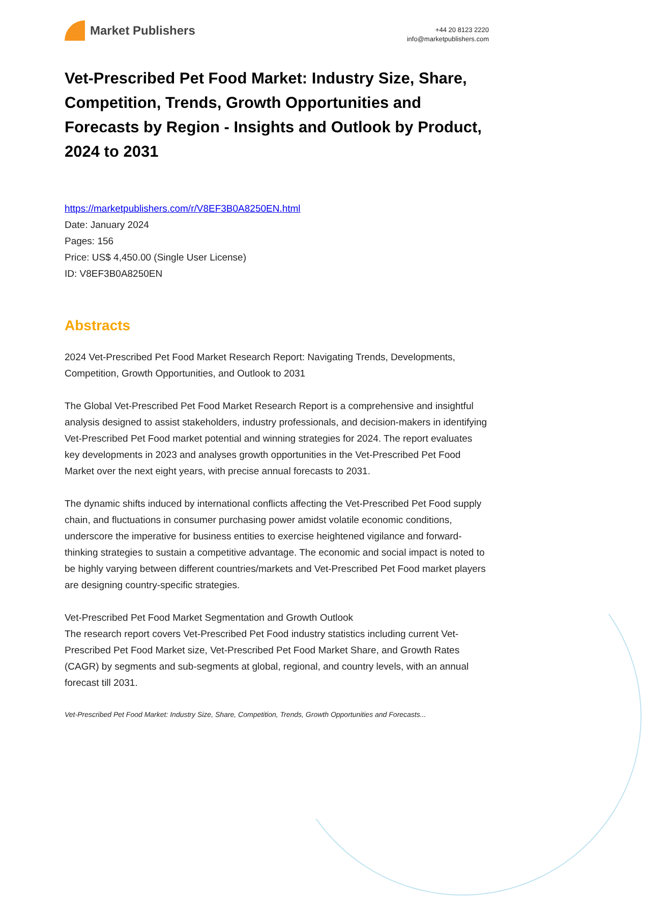Market Publishers
+44 20 8123 2220
info@marketpublishers.com
Vet-Prescribed Pet Food Market: Industry Size, Share, Competition, Trends, Growth Opportunities and Forecasts by Region - Insights and Outlook by Product, 2024 to 2031
https://marketpublishers.com/r/V8EF3B0A8250EN.html
Date: January 2024
Pages: 156
Price: US$ 4,450.00 (Single User License)
ID: V8EF3B0A8250EN
Abstracts
2024 Vet-Prescribed Pet Food Market Research Report: Navigating Trends, Developments, Competition, Growth Opportunities, and Outlook to 2031
The Global Vet-Prescribed Pet Food Market Research Report is a comprehensive and insightful analysis designed to assist stakeholders, industry professionals, and decision-makers in identifying Vet-Prescribed Pet Food market potential and winning strategies for 2024. The report evaluates key developments in 2023 and analyses growth opportunities in the Vet-Prescribed Pet Food Market over the next eight years, with precise annual forecasts to 2031.
The dynamic shifts induced by international conflicts affecting the Vet-Prescribed Pet Food supply chain, and fluctuations in consumer purchasing power amidst volatile economic conditions, underscore the imperative for business entities to exercise heightened vigilance and forward-thinking strategies to sustain a competitive advantage. The economic and social impact is noted to be highly varying between different countries/markets and Vet-Prescribed Pet Food market players are designing country-specific strategies.
Vet-Prescribed Pet Food Market Segmentation and Growth Outlook
The research report covers Vet-Prescribed Pet Food industry statistics including current Vet-Prescribed Pet Food Market size, Vet-Prescribed Pet Food Market Share, and Growth Rates (CAGR) by segments and sub-segments at global, regional, and country levels, with an annual forecast till 2031.
Vet-Prescribed Pet Food Market: Industry Size, Share, Competition, Trends, Growth Opportunities and Forecasts...